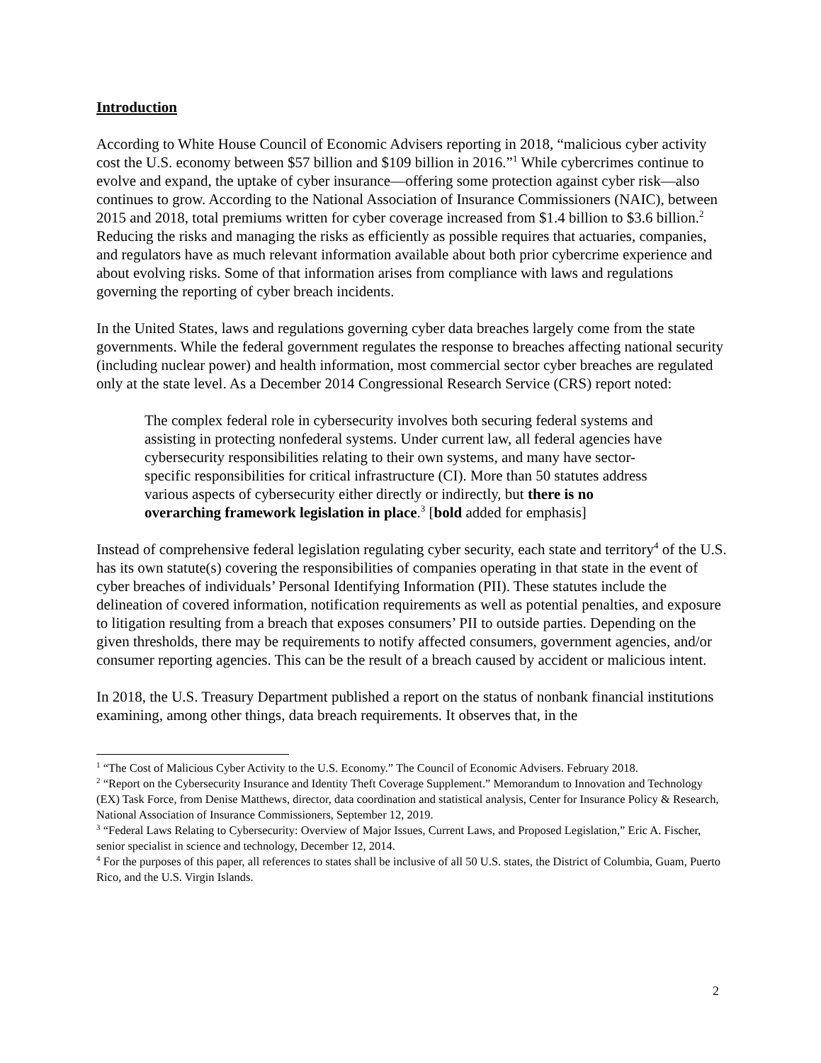Introduction
According to White House Council of Economic Advisers reporting in 2018, “malicious cyber activity cost the U.S. economy between $57 billion and $109 billion in 2016.”<sup>1</sup> While cybercrimes continue to evolve and expand, the uptake of cyber insurance—offering some protection against cyber risk—also continues to grow. According to the National Association of Insurance Commissioners (NAIC), between 2015 and 2018, total premiums written for cyber coverage increased from $1.4 billion to $3.6 billion.<sup>2</sup> Reducing the risks and managing the risks as efficiently as possible requires that actuaries, companies, and regulators have as much relevant information available about both prior cybercrime experience and about evolving risks. Some of that information arises from compliance with laws and regulations governing the reporting of cyber breach incidents.
In the United States, laws and regulations governing cyber data breaches largely come from the state governments. While the federal government regulates the response to breaches affecting national security (including nuclear power) and health information, most commercial sector cyber breaches are regulated only at the state level. As a December 2014 Congressional Research Service (CRS) report noted:
The complex federal role in cybersecurity involves both securing federal systems and assisting in protecting nonfederal systems. Under current law, all federal agencies have cybersecurity responsibilities relating to their own systems, and many have sector-specific responsibilities for critical infrastructure (CI). More than 50 statutes address various aspects of cybersecurity either directly or indirectly, but there is no overarching framework legislation in place.<sup>3</sup> [bold added for emphasis]
Instead of comprehensive federal legislation regulating cyber security, each state and territory<sup>4</sup> of the U.S. has its own statute(s) covering the responsibilities of companies operating in that state in the event of cyber breaches of individuals’ Personal Identifying Information (PII). These statutes include the delineation of covered information, notification requirements as well as potential penalties, and exposure to litigation resulting from a breach that exposes consumers’ PII to outside parties. Depending on the given thresholds, there may be requirements to notify affected consumers, government agencies, and/or consumer reporting agencies. This can be the result of a breach caused by accident or malicious intent.
In 2018, the U.S. Treasury Department published a report on the status of nonbank financial institutions examining, among other things, data breach requirements. It observes that, in the
<sup>1</sup> “The Cost of Malicious Cyber Activity to the U.S. Economy.” The Council of Economic Advisers. February 2018.
<sup>2</sup> “Report on the Cybersecurity Insurance and Identity Theft Coverage Supplement.” Memorandum to Innovation and Technology (EX) Task Force, from Denise Matthews, director, data coordination and statistical analysis, Center for Insurance Policy & Research, National Association of Insurance Commissioners, September 12, 2019.
<sup>3</sup> “Federal Laws Relating to Cybersecurity: Overview of Major Issues, Current Laws, and Proposed Legislation,” Eric A. Fischer, senior specialist in science and technology, December 12, 2014.
<sup>4</sup> For the purposes of this paper, all references to states shall be inclusive of all 50 U.S. states, the District of Columbia, Guam, Puerto Rico, and the U.S. Virgin Islands.
2